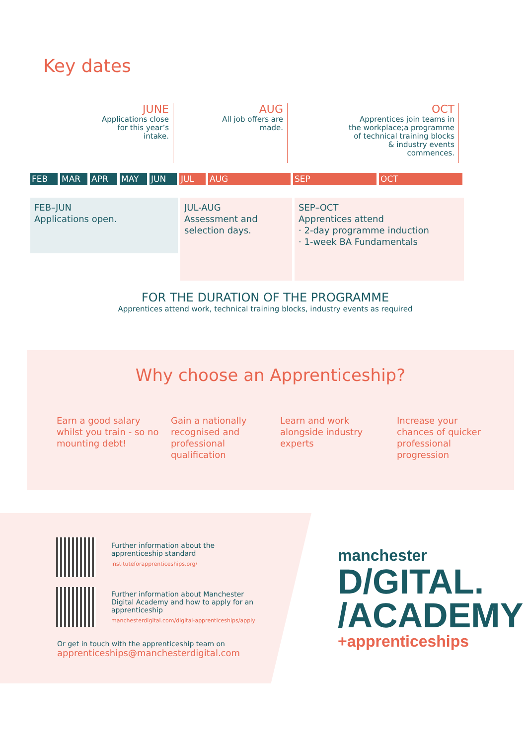Key dates
JUNE
Applications close for this year’s intake.
AUG
All job offers are made.
OCT
Apprentices join teams in the workplace;a programme of technical training blocks & industry events commences.
FEB MAR APR MAY JUN JUL AUG SEP OCT
FEB–JUN
Applications open.
JUL-AUG
Assessment and selection days.
SEP–OCT
Apprentices attend
· 2-day programme induction
· 1-week BA Fundamentals
FOR THE DURATION OF THE PROGRAMME
Apprentices attend work, technical training blocks, industry events as required
Why choose an Apprenticeship?
Earn a good salary whilst you train - so no mounting debt!
Gain a nationally recognised and professional qualification
Learn and work alongside industry experts
Increase your chances of quicker professional progression
Further information about the
apprenticeship standard
instituteforapprenticeships.org/
Further information about Manchester
Digital Academy and how to apply for an
apprenticeship
manchesterdigital.com/digital-apprenticeships/apply
Or get in touch with the apprenticeship team on
apprenticeships@manchesterdigital.com
manchester
D/GITAL.
/ACADEMY
+apprenticeships